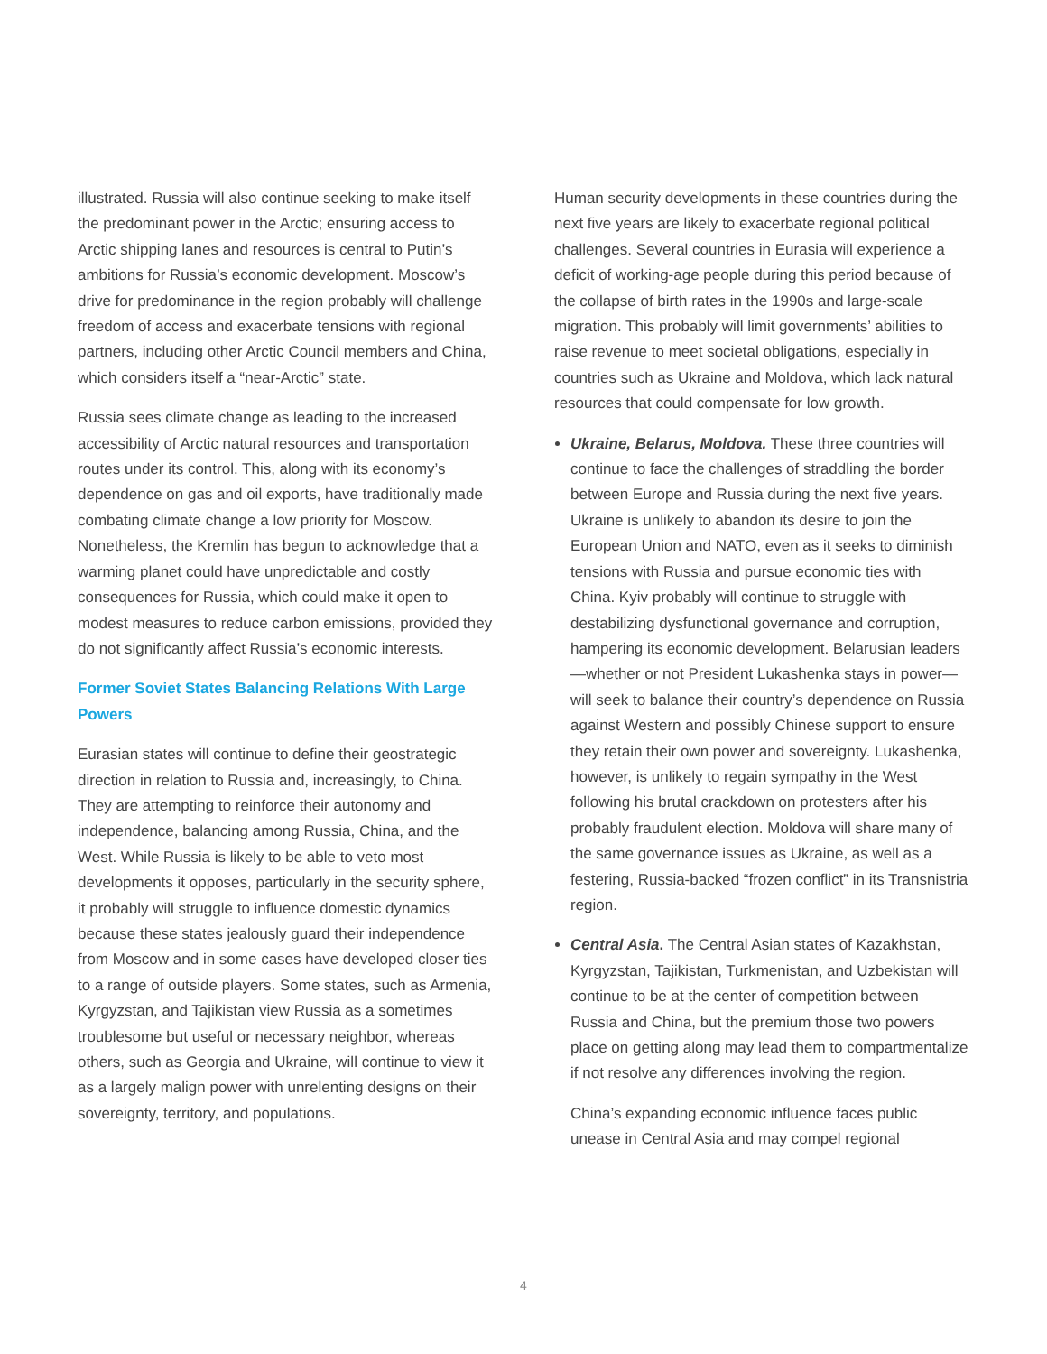illustrated. Russia will also continue seeking to make itself the predominant power in the Arctic; ensuring access to Arctic shipping lanes and resources is central to Putin’s ambitions for Russia’s economic development. Moscow’s drive for predominance in the region probably will challenge freedom of access and exacerbate tensions with regional partners, including other Arctic Council members and China, which considers itself a “near-Arctic” state.
Russia sees climate change as leading to the increased accessibility of Arctic natural resources and transportation routes under its control. This, along with its economy’s dependence on gas and oil exports, have traditionally made combating climate change a low priority for Moscow. Nonetheless, the Kremlin has begun to acknowledge that a warming planet could have unpredictable and costly consequences for Russia, which could make it open to modest measures to reduce carbon emissions, provided they do not significantly affect Russia’s economic interests.
Former Soviet States Balancing Relations With Large Powers
Eurasian states will continue to define their geostrategic direction in relation to Russia and, increasingly, to China. They are attempting to reinforce their autonomy and independence, balancing among Russia, China, and the West. While Russia is likely to be able to veto most developments it opposes, particularly in the security sphere, it probably will struggle to influence domestic dynamics because these states jealously guard their independence from Moscow and in some cases have developed closer ties to a range of outside players. Some states, such as Armenia, Kyrgyzstan, and Tajikistan view Russia as a sometimes troublesome but useful or necessary neighbor, whereas others, such as Georgia and Ukraine, will continue to view it as a largely malign power with unrelenting designs on their sovereignty, territory, and populations.
Human security developments in these countries during the next five years are likely to exacerbate regional political challenges. Several countries in Eurasia will experience a deficit of working-age people during this period because of the collapse of birth rates in the 1990s and large-scale migration. This probably will limit governments’ abilities to raise revenue to meet societal obligations, especially in countries such as Ukraine and Moldova, which lack natural resources that could compensate for low growth.
Ukraine, Belarus, Moldova. These three countries will continue to face the challenges of straddling the border between Europe and Russia during the next five years. Ukraine is unlikely to abandon its desire to join the European Union and NATO, even as it seeks to diminish tensions with Russia and pursue economic ties with China. Kyiv probably will continue to struggle with destabilizing dysfunctional governance and corruption, hampering its economic development. Belarusian leaders—whether or not President Lukashenka stays in power—will seek to balance their country’s dependence on Russia against Western and possibly Chinese support to ensure they retain their own power and sovereignty. Lukashenka, however, is unlikely to regain sympathy in the West following his brutal crackdown on protesters after his probably fraudulent election. Moldova will share many of the same governance issues as Ukraine, as well as a festering, Russia-backed “frozen conflict” in its Transnistria region.
Central Asia. The Central Asian states of Kazakhstan, Kyrgyzstan, Tajikistan, Turkmenistan, and Uzbekistan will continue to be at the center of competition between Russia and China, but the premium those two powers place on getting along may lead them to compartmentalize if not resolve any differences involving the region.
China’s expanding economic influence faces public unease in Central Asia and may compel regional
4